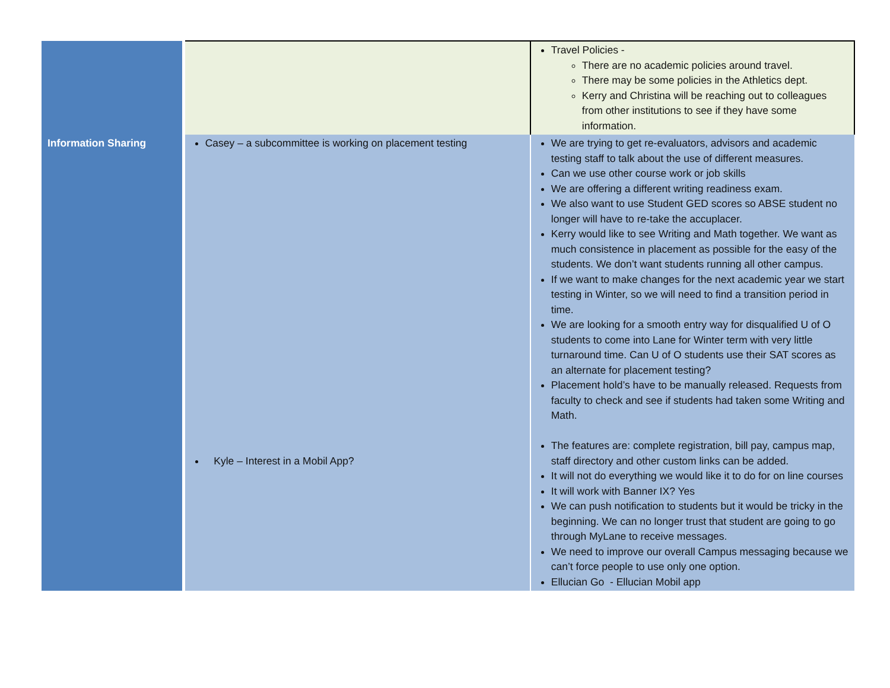| | | Travel Policies - There are no academic policies around travel. There may be some policies in the Athletics dept. Kerry and Christina will be reaching out to colleagues from other institutions to see if they have some information. |
| Information Sharing | Casey – a subcommittee is working on placement testing Kyle – Interest in a Mobil App? | We are trying to get re-evaluators, advisors and academic testing staff to talk about the use of different measures. Can we use other course work or job skills We are offering a different writing readiness exam. We also want to use Student GED scores so ABSE student no longer will have to re-take the accuplacer. Kerry would like to see Writing and Math together. We want as much consistence in placement as possible for the easy of the students. We don’t want students running all other campus. If we want to make changes for the next academic year we start testing in Winter, so we will need to find a transition period in time. We are looking for a smooth entry way for disqualified U of O students to come into Lane for Winter term with very little turnaround time. Can U of O students use their SAT scores as an alternate for placement testing? Placement hold’s have to be manually released. Requests from faculty to check and see if students had taken some Writing and Math. The features are: complete registration, bill pay, campus map, staff directory and other custom links can be added. It will not do everything we would like it to do for on line courses It will work with Banner IX? Yes We can push notification to students but it would be tricky in the beginning. We can no longer trust that student are going to go through MyLane to receive messages. We need to improve our overall Campus messaging because we can’t force people to use only one option. Ellucian Go - Ellucian Mobil app |